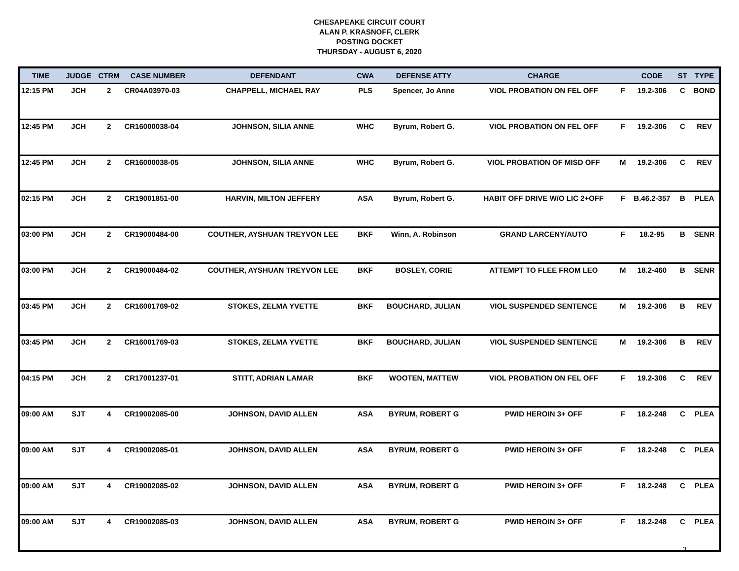CHESAPEAKE CIRCUIT COURT
ALAN P. KRASNOFF, CLERK
POSTING DOCKET
THURSDAY - AUGUST 6, 2020
| TIME | JUDGE | CTRM | CASE NUMBER | DEFENDANT | CWA | DEFENSE ATTY | CHARGE | | CODE | ST | TYPE |
| --- | --- | --- | --- | --- | --- | --- | --- | --- | --- | --- | --- |
| 12:15 PM | JCH | 2 | CR04A03970-03 | CHAPPELL, MICHAEL RAY | PLS | Spencer, Jo Anne | VIOL PROBATION ON FEL OFF | F | 19.2-306 | C | BOND |
| 12:45 PM | JCH | 2 | CR16000038-04 | JOHNSON, SILIA ANNE | WHC | Byrum, Robert G. | VIOL PROBATION ON FEL OFF | F | 19.2-306 | C | REV |
| 12:45 PM | JCH | 2 | CR16000038-05 | JOHNSON, SILIA ANNE | WHC | Byrum, Robert G. | VIOL PROBATION OF MISD OFF | M | 19.2-306 | C | REV |
| 02:15 PM | JCH | 2 | CR19001851-00 | HARVIN, MILTON JEFFERY | ASA | Byrum, Robert G. | HABIT OFF DRIVE W/O LIC 2+OFF | F | B.46.2-357 | B | PLEA |
| 03:00 PM | JCH | 2 | CR19000484-00 | COUTHER, AYSHUAN TREYVON LEE | BKF | Winn, A. Robinson | GRAND LARCENY/AUTO | F | 18.2-95 | B | SENR |
| 03:00 PM | JCH | 2 | CR19000484-02 | COUTHER, AYSHUAN TREYVON LEE | BKF | BOSLEY, CORIE | ATTEMPT TO FLEE FROM LEO | M | 18.2-460 | B | SENR |
| 03:45 PM | JCH | 2 | CR16001769-02 | STOKES, ZELMA YVETTE | BKF | BOUCHARD, JULIAN | VIOL SUSPENDED SENTENCE | M | 19.2-306 | B | REV |
| 03:45 PM | JCH | 2 | CR16001769-03 | STOKES, ZELMA YVETTE | BKF | BOUCHARD, JULIAN | VIOL SUSPENDED SENTENCE | M | 19.2-306 | B | REV |
| 04:15 PM | JCH | 2 | CR17001237-01 | STITT, ADRIAN LAMAR | BKF | WOOTEN, MATTEW | VIOL PROBATION ON FEL OFF | F | 19.2-306 | C | REV |
| 09:00 AM | SJT | 4 | CR19002085-00 | JOHNSON, DAVID ALLEN | ASA | BYRUM, ROBERT G | PWID HEROIN 3+ OFF | F | 18.2-248 | C | PLEA |
| 09:00 AM | SJT | 4 | CR19002085-01 | JOHNSON, DAVID ALLEN | ASA | BYRUM, ROBERT G | PWID HEROIN 3+ OFF | F | 18.2-248 | C | PLEA |
| 09:00 AM | SJT | 4 | CR19002085-02 | JOHNSON, DAVID ALLEN | ASA | BYRUM, ROBERT G | PWID HEROIN 3+ OFF | F | 18.2-248 | C | PLEA |
| 09:00 AM | SJT | 4 | CR19002085-03 | JOHNSON, DAVID ALLEN | ASA | BYRUM, ROBERT G | PWID HEROIN 3+ OFF | F | 18.2-248 | C | PLEA |
3